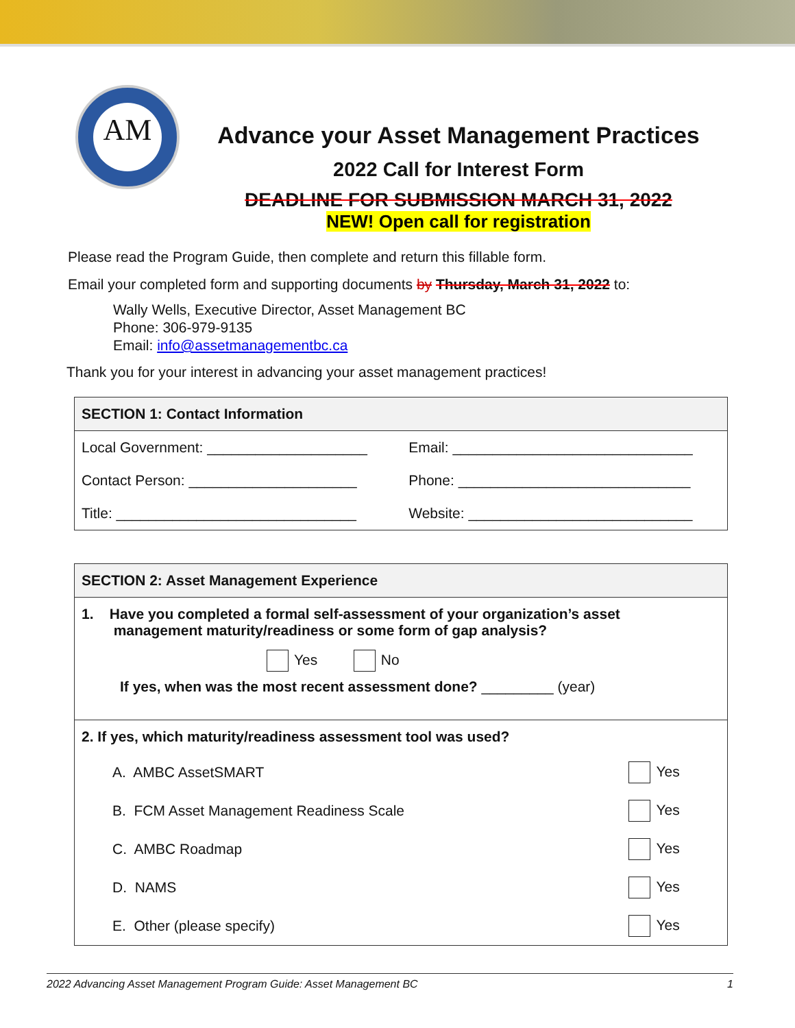AM
Advance your Asset Management Practices
2022 Call for Interest Form
DEADLINE FOR SUBMISSION MARCH 31, 2022
NEW! Open call for registration
Please read the Program Guide, then complete and return this fillable form.
Email your completed form and supporting documents by Thursday, March 31, 2022 to:
Wally Wells, Executive Director, Asset Management BC
Phone: 306-979-9135
Email: info@assetmanagementbc.ca
Thank you for your interest in advancing your asset management practices!
| SECTION 1: Contact Information | |
| --- | --- |
| Local Government: ____________________ | Email: ______________________________ |
| Contact Person: _____________________ | Phone: _____________________________ |
| Title: ______________________________ | Website: ____________________________ |
| SECTION 2: Asset Management Experience | |
| --- | --- |
| 1. Have you completed a formal self-assessment of your organization’s asset management maturity/readiness or some form of gap analysis? Yes No If yes, when was the most recent assessment done? _________ (year) | |
| 2. If yes, which maturity/readiness assessment tool was used? | |
| A. AMBC AssetSMART | Yes |
| B. FCM Asset Management Readiness Scale | Yes |
| C. AMBC Roadmap | Yes |
| D. NAMS | Yes |
| E. Other (please specify) | Yes |
2022 Advancing Asset Management Program Guide: Asset Management BC 1